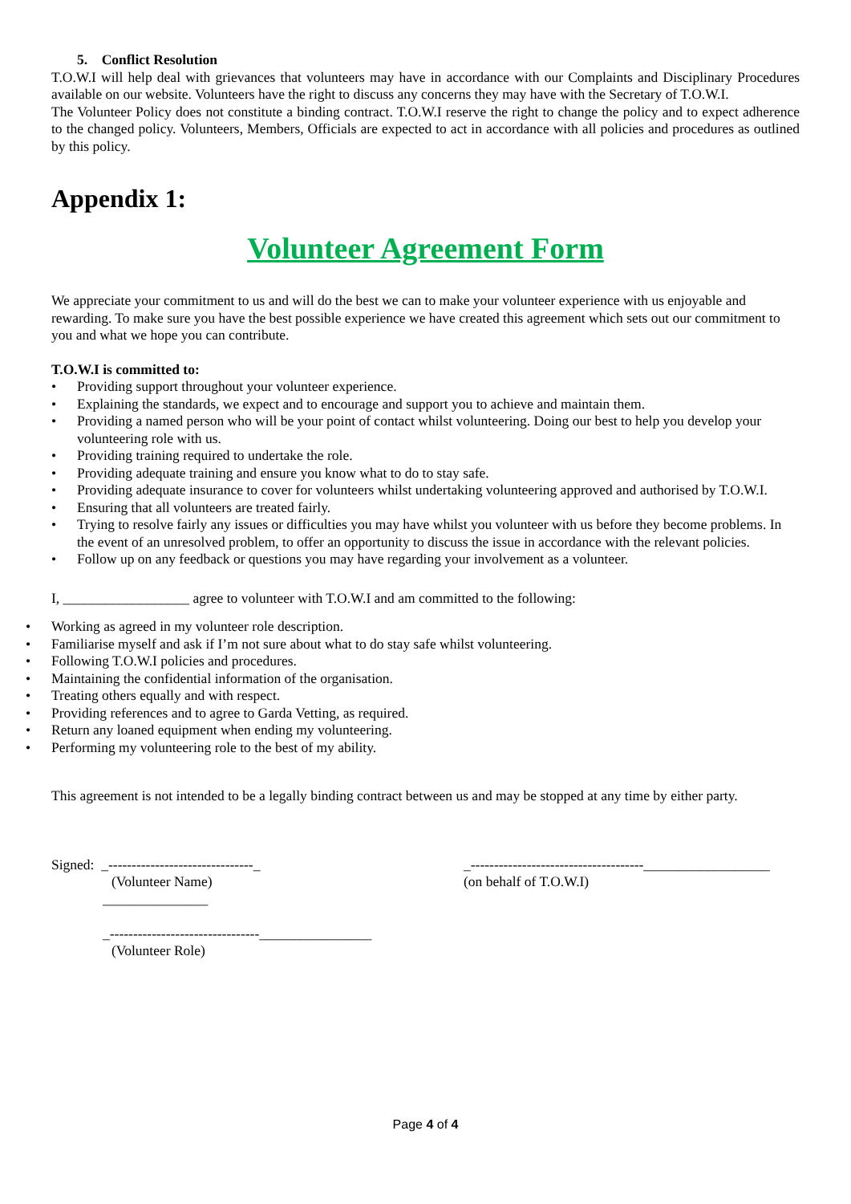5. Conflict Resolution
T.O.W.I will help deal with grievances that volunteers may have in accordance with our Complaints and Disciplinary Procedures available on our website. Volunteers have the right to discuss any concerns they may have with the Secretary of T.O.W.I.
The Volunteer Policy does not constitute a binding contract. T.O.W.I reserve the right to change the policy and to expect adherence to the changed policy. Volunteers, Members, Officials are expected to act in accordance with all policies and procedures as outlined by this policy.
Appendix 1:
Volunteer Agreement Form
We appreciate your commitment to us and will do the best we can to make your volunteer experience with us enjoyable and rewarding. To make sure you have the best possible experience we have created this agreement which sets out our commitment to you and what we hope you can contribute.
T.O.W.I is committed to:
• Providing support throughout your volunteer experience.
• Explaining the standards, we expect and to encourage and support you to achieve and maintain them.
• Providing a named person who will be your point of contact whilst volunteering. Doing our best to help you develop your volunteering role with us.
• Providing training required to undertake the role.
• Providing adequate training and ensure you know what to do to stay safe.
• Providing adequate insurance to cover for volunteers whilst undertaking volunteering approved and authorised by T.O.W.I.
• Ensuring that all volunteers are treated fairly.
• Trying to resolve fairly any issues or difficulties you may have whilst you volunteer with us before they become problems. In the event of an unresolved problem, to offer an opportunity to discuss the issue in accordance with the relevant policies.
• Follow up on any feedback or questions you may have regarding your involvement as a volunteer.
I, __________________ agree to volunteer with T.O.W.I and am committed to the following:
• Working as agreed in my volunteer role description.
• Familiarise myself and ask if I’m not sure about what to do stay safe whilst volunteering.
• Following T.O.W.I policies and procedures.
• Maintaining the confidential information of the organisation.
• Treating others equally and with respect.
• Providing references and to agree to Garda Vetting, as required.
• Return any loaned equipment when ending my volunteering.
• Performing my volunteering role to the best of my ability.
This agreement is not intended to be a legally binding contract between us and may be stopped at any time by either party.
Signed: _-------------------------------_
(Volunteer Name)
_______________
_--------------------------------________________
(Volunteer Role)
_-------------------------------------__________________
(on behalf of T.O.W.I)
Page 4 of 4